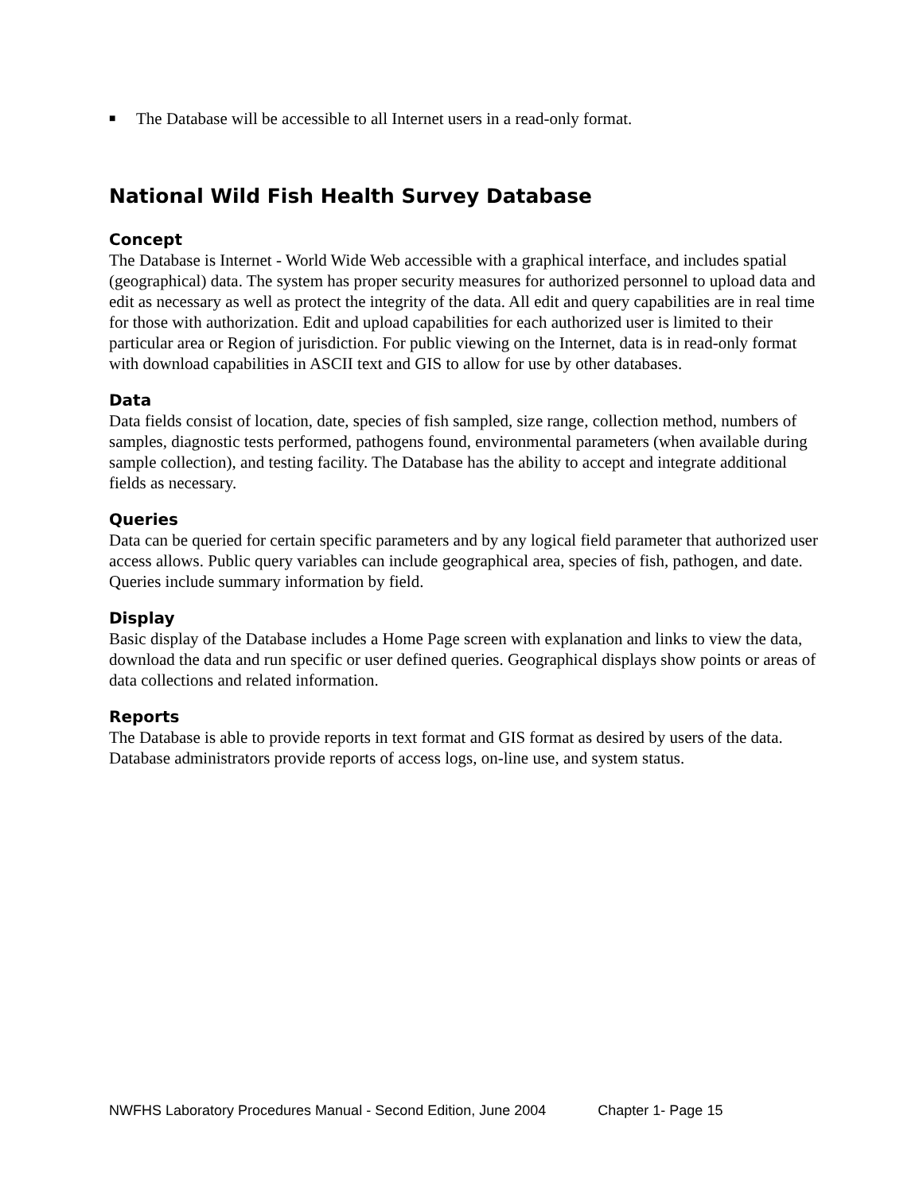■ The Database will be accessible to all Internet users in a read-only format.
National Wild Fish Health Survey Database
Concept
The Database is Internet - World Wide Web accessible with a graphical interface, and includes spatial (geographical) data. The system has proper security measures for authorized personnel to upload data and edit as necessary as well as protect the integrity of the data. All edit and query capabilities are in real time for those with authorization. Edit and upload capabilities for each authorized user is limited to their particular area or Region of jurisdiction. For public viewing on the Internet, data is in read-only format with download capabilities in ASCII text and GIS to allow for use by other databases.
Data
Data fields consist of location, date, species of fish sampled, size range, collection method, numbers of samples, diagnostic tests performed, pathogens found, environmental parameters (when available during sample collection), and testing facility. The Database has the ability to accept and integrate additional fields as necessary.
Queries
Data can be queried for certain specific parameters and by any logical field parameter that authorized user access allows. Public query variables can include geographical area, species of fish, pathogen, and date. Queries include summary information by field.
Display
Basic display of the Database includes a Home Page screen with explanation and links to view the data, download the data and run specific or user defined queries. Geographical displays show points or areas of data collections and related information.
Reports
The Database is able to provide reports in text format and GIS format as desired by users of the data. Database administrators provide reports of access logs, on-line use, and system status.
NWFHS Laboratory Procedures Manual - Second Edition, June 2004 Chapter 1- Page 15